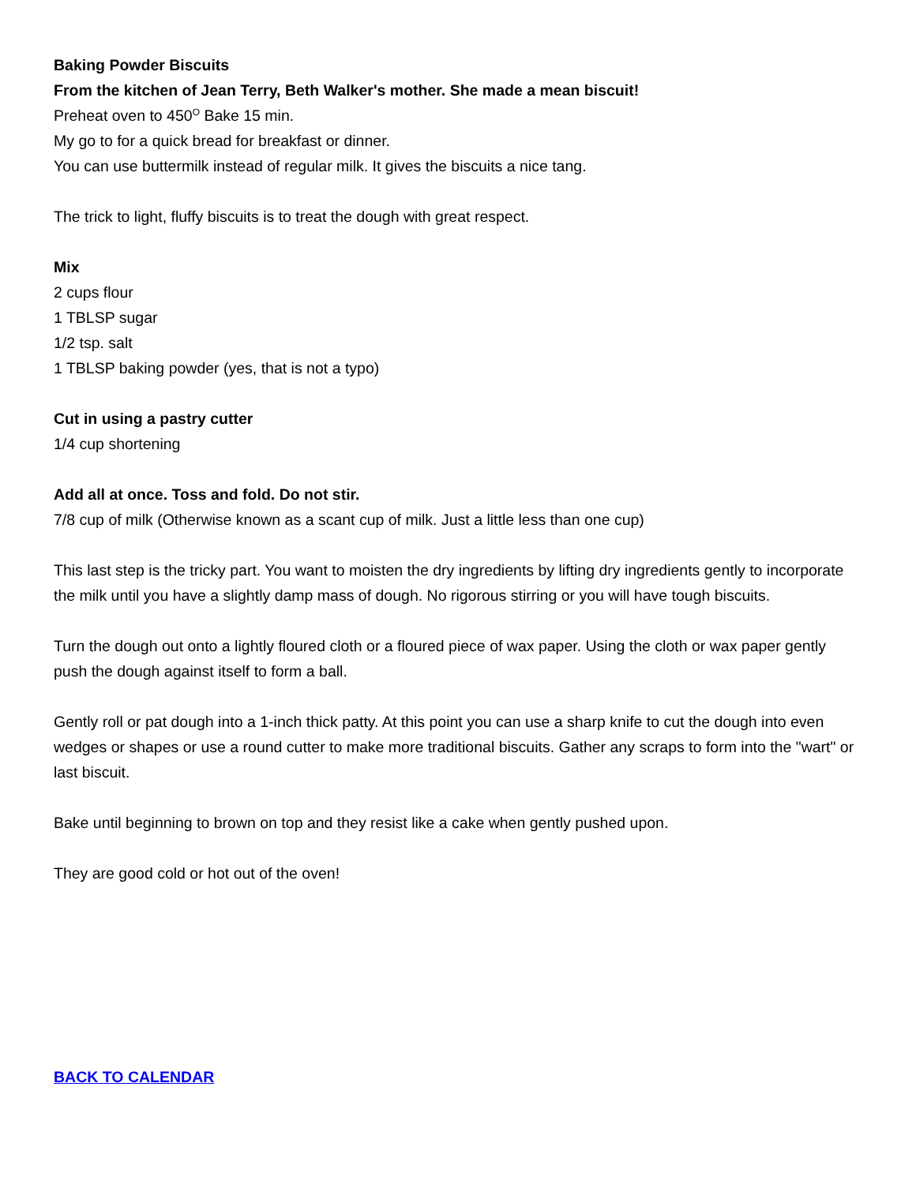Baking Powder Biscuits
From the kitchen of Jean Terry, Beth Walker's mother. She made a mean biscuit!
Preheat oven to 450<sup>O</sup> Bake 15 min.
My go to for a quick bread for breakfast or dinner.
You can use buttermilk instead of regular milk. It gives the biscuits a nice tang.
The trick to light, fluffy biscuits is to treat the dough with great respect.
Mix
2 cups flour
1 TBLSP sugar
1/2 tsp. salt
1 TBLSP baking powder (yes, that is not a typo)
Cut in using a pastry cutter
1/4 cup shortening
Add all at once. Toss and fold. Do not stir.
7/8 cup of milk (Otherwise known as a scant cup of milk. Just a little less than one cup)
This last step is the tricky part. You want to moisten the dry ingredients by lifting dry ingredients gently to incorporate the milk until you have a slightly damp mass of dough. No rigorous stirring or you will have tough biscuits.
Turn the dough out onto a lightly floured cloth or a floured piece of wax paper. Using the cloth or wax paper gently push the dough against itself to form a ball.
Gently roll or pat dough into a 1-inch thick patty. At this point you can use a sharp knife to cut the dough into even wedges or shapes or use a round cutter to make more traditional biscuits. Gather any scraps to form into the "wart" or last biscuit.
Bake until beginning to brown on top and they resist like a cake when gently pushed upon.
They are good cold or hot out of the oven!
BACK TO CALENDAR